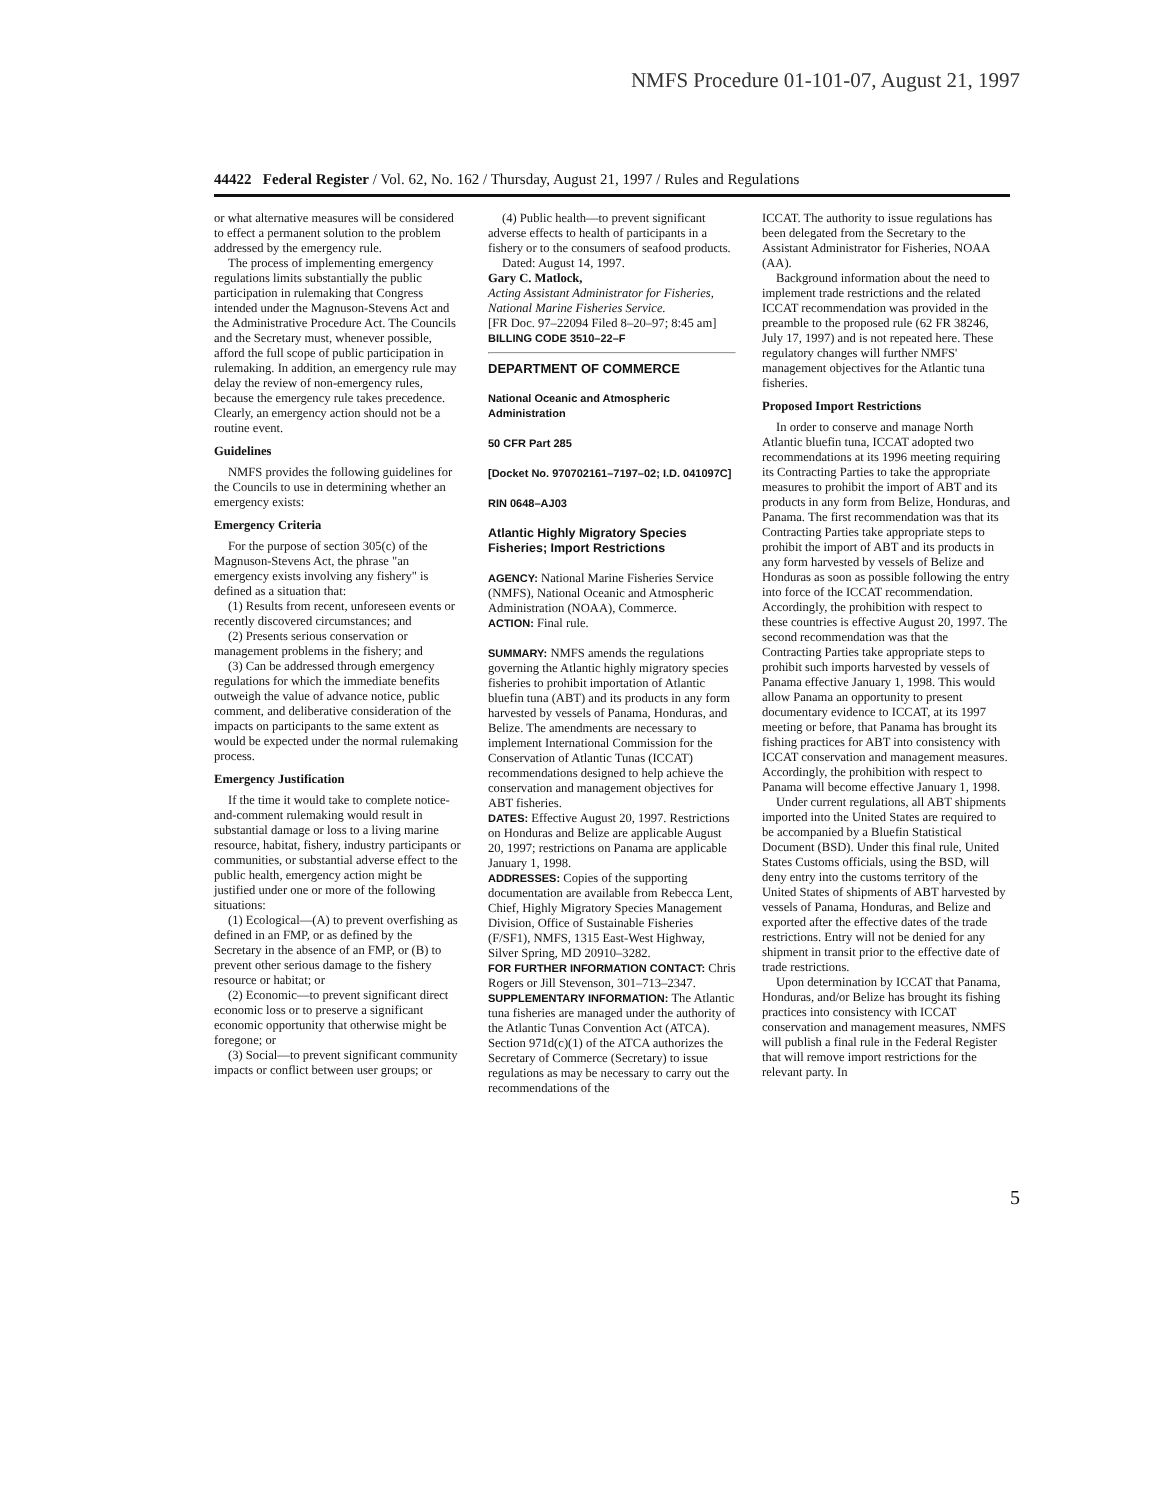NMFS Procedure 01-101-07, August 21, 1997
44422 Federal Register / Vol. 62, No. 162 / Thursday, August 21, 1997 / Rules and Regulations
or what alternative measures will be considered to effect a permanent solution to the problem addressed by the emergency rule.
The process of implementing emergency regulations limits substantially the public participation in rulemaking that Congress intended under the Magnuson-Stevens Act and the Administrative Procedure Act. The Councils and the Secretary must, whenever possible, afford the full scope of public participation in rulemaking. In addition, an emergency rule may delay the review of non-emergency rules, because the emergency rule takes precedence. Clearly, an emergency action should not be a routine event.
Guidelines
NMFS provides the following guidelines for the Councils to use in determining whether an emergency exists:
Emergency Criteria
For the purpose of section 305(c) of the Magnuson-Stevens Act, the phrase "an emergency exists involving any fishery" is defined as a situation that:
(1) Results from recent, unforeseen events or recently discovered circumstances; and
(2) Presents serious conservation or management problems in the fishery; and
(3) Can be addressed through emergency regulations for which the immediate benefits outweigh the value of advance notice, public comment, and deliberative consideration of the impacts on participants to the same extent as would be expected under the normal rulemaking process.
Emergency Justification
If the time it would take to complete notice-and-comment rulemaking would result in substantial damage or loss to a living marine resource, habitat, fishery, industry participants or communities, or substantial adverse effect to the public health, emergency action might be justified under one or more of the following situations:
(1) Ecological—(A) to prevent overfishing as defined in an FMP, or as defined by the Secretary in the absence of an FMP, or (B) to prevent other serious damage to the fishery resource or habitat; or
(2) Economic—to prevent significant direct economic loss or to preserve a significant economic opportunity that otherwise might be foregone; or
(3) Social—to prevent significant community impacts or conflict between user groups; or
(4) Public health—to prevent significant adverse effects to health of participants in a fishery or to the consumers of seafood products.
Dated: August 14, 1997.
Gary C. Matlock,
Acting Assistant Administrator for Fisheries, National Marine Fisheries Service.
[FR Doc. 97–22094 Filed 8–20–97; 8:45 am]
BILLING CODE 3510–22–F
DEPARTMENT OF COMMERCE
National Oceanic and Atmospheric Administration
50 CFR Part 285
[Docket No. 970702161–7197–02; I.D. 041097C]
RIN 0648–AJ03
Atlantic Highly Migratory Species Fisheries; Import Restrictions
AGENCY: National Marine Fisheries Service (NMFS), National Oceanic and Atmospheric Administration (NOAA), Commerce.
ACTION: Final rule.
SUMMARY: NMFS amends the regulations governing the Atlantic highly migratory species fisheries to prohibit importation of Atlantic bluefin tuna (ABT) and its products in any form harvested by vessels of Panama, Honduras, and Belize. The amendments are necessary to implement International Commission for the Conservation of Atlantic Tunas (ICCAT) recommendations designed to help achieve the conservation and management objectives for ABT fisheries.
DATES: Effective August 20, 1997. Restrictions on Honduras and Belize are applicable August 20, 1997; restrictions on Panama are applicable January 1, 1998.
ADDRESSES: Copies of the supporting documentation are available from Rebecca Lent, Chief, Highly Migratory Species Management Division, Office of Sustainable Fisheries (F/SF1), NMFS, 1315 East-West Highway, Silver Spring, MD 20910–3282.
FOR FURTHER INFORMATION CONTACT: Chris Rogers or Jill Stevenson, 301–713–2347.
SUPPLEMENTARY INFORMATION: The Atlantic tuna fisheries are managed under the authority of the Atlantic Tunas Convention Act (ATCA). Section 971d(c)(1) of the ATCA authorizes the Secretary of Commerce (Secretary) to issue regulations as may be necessary to carry out the recommendations of the
ICCAT. The authority to issue regulations has been delegated from the Secretary to the Assistant Administrator for Fisheries, NOAA (AA).
Background information about the need to implement trade restrictions and the related ICCAT recommendation was provided in the preamble to the proposed rule (62 FR 38246, July 17, 1997) and is not repeated here. These regulatory changes will further NMFS' management objectives for the Atlantic tuna fisheries.
Proposed Import Restrictions
In order to conserve and manage North Atlantic bluefin tuna, ICCAT adopted two recommendations at its 1996 meeting requiring its Contracting Parties to take the appropriate measures to prohibit the import of ABT and its products in any form from Belize, Honduras, and Panama. The first recommendation was that its Contracting Parties take appropriate steps to prohibit the import of ABT and its products in any form harvested by vessels of Belize and Honduras as soon as possible following the entry into force of the ICCAT recommendation. Accordingly, the prohibition with respect to these countries is effective August 20, 1997. The second recommendation was that the Contracting Parties take appropriate steps to prohibit such imports harvested by vessels of Panama effective January 1, 1998. This would allow Panama an opportunity to present documentary evidence to ICCAT, at its 1997 meeting or before, that Panama has brought its fishing practices for ABT into consistency with ICCAT conservation and management measures. Accordingly, the prohibition with respect to Panama will become effective January 1, 1998.
Under current regulations, all ABT shipments imported into the United States are required to be accompanied by a Bluefin Statistical Document (BSD). Under this final rule, United States Customs officials, using the BSD, will deny entry into the customs territory of the United States of shipments of ABT harvested by vessels of Panama, Honduras, and Belize and exported after the effective dates of the trade restrictions. Entry will not be denied for any shipment in transit prior to the effective date of trade restrictions.
Upon determination by ICCAT that Panama, Honduras, and/or Belize has brought its fishing practices into consistency with ICCAT conservation and management measures, NMFS will publish a final rule in the Federal Register that will remove import restrictions for the relevant party. In
5